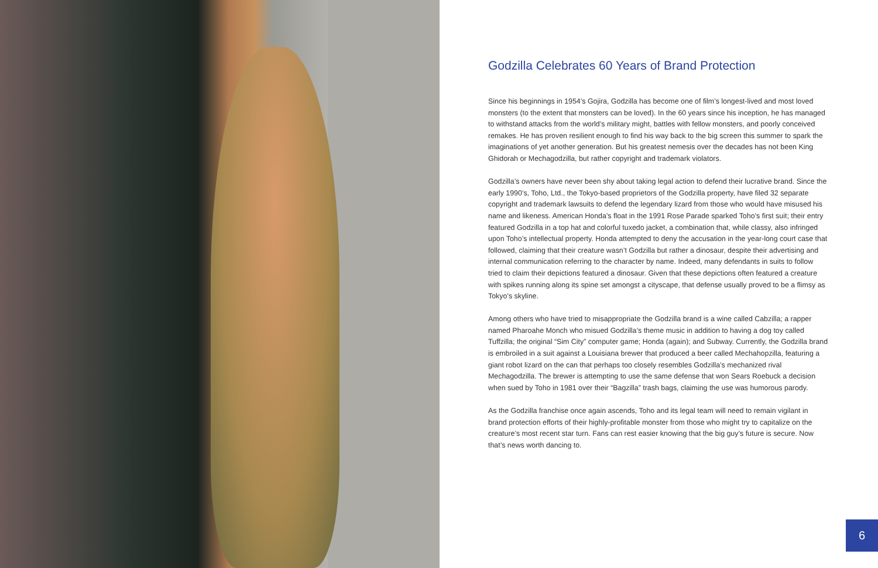Godzilla Celebrates 60 Years of Brand Protection
Since his beginnings in 1954’s Gojira, Godzilla has become one of film’s longest-lived and most loved monsters (to the extent that monsters can be loved). In the 60 years since his inception, he has managed to withstand attacks from the world’s military might, battles with fellow monsters, and poorly conceived remakes. He has proven resilient enough to find his way back to the big screen this summer to spark the imaginations of yet another generation. But his greatest nemesis over the decades has not been King Ghidorah or Mechagodzilla, but rather copyright and trademark violators.
Godzilla’s owners have never been shy about taking legal action to defend their lucrative brand. Since the early 1990’s, Toho, Ltd., the Tokyo-based proprietors of the Godzilla property, have filed 32 separate copyright and trademark lawsuits to defend the legendary lizard from those who would have misused his name and likeness. American Honda’s float in the 1991 Rose Parade sparked Toho’s first suit; their entry featured Godzilla in a top hat and colorful tuxedo jacket, a combination that, while classy, also infringed upon Toho’s intellectual property. Honda attempted to deny the accusation in the year-long court case that followed, claiming that their creature wasn’t Godzilla but rather a dinosaur, despite their advertising and internal communication referring to the character by name. Indeed, many defendants in suits to follow tried to claim their depictions featured a dinosaur. Given that these depictions often featured a creature with spikes running along its spine set amongst a cityscape, that defense usually proved to be a flimsy as Tokyo’s skyline.
Among others who have tried to misappropriate the Godzilla brand is a wine called Cabzilla; a rapper named Pharoahe Monch who misued Godzilla’s theme music in addition to having a dog toy called Tuffzilla; the original “Sim City” computer game; Honda (again); and Subway. Currently, the Godzilla brand is embroiled in a suit against a Louisiana brewer that produced a beer called Mechahopzilla, featuring a giant robot lizard on the can that perhaps too closely resembles Godzilla’s mechanized rival Mechagodzilla. The brewer is attempting to use the same defense that won Sears Roebuck a decision when sued by Toho in 1981 over their “Bagzilla” trash bags, claiming the use was humorous parody.
As the Godzilla franchise once again ascends, Toho and its legal team will need to remain vigilant in brand protection efforts of their highly-profitable monster from those who might try to capitalize on the creature’s most recent star turn. Fans can rest easier knowing that the big guy’s future is secure. Now that’s news worth dancing to.
6